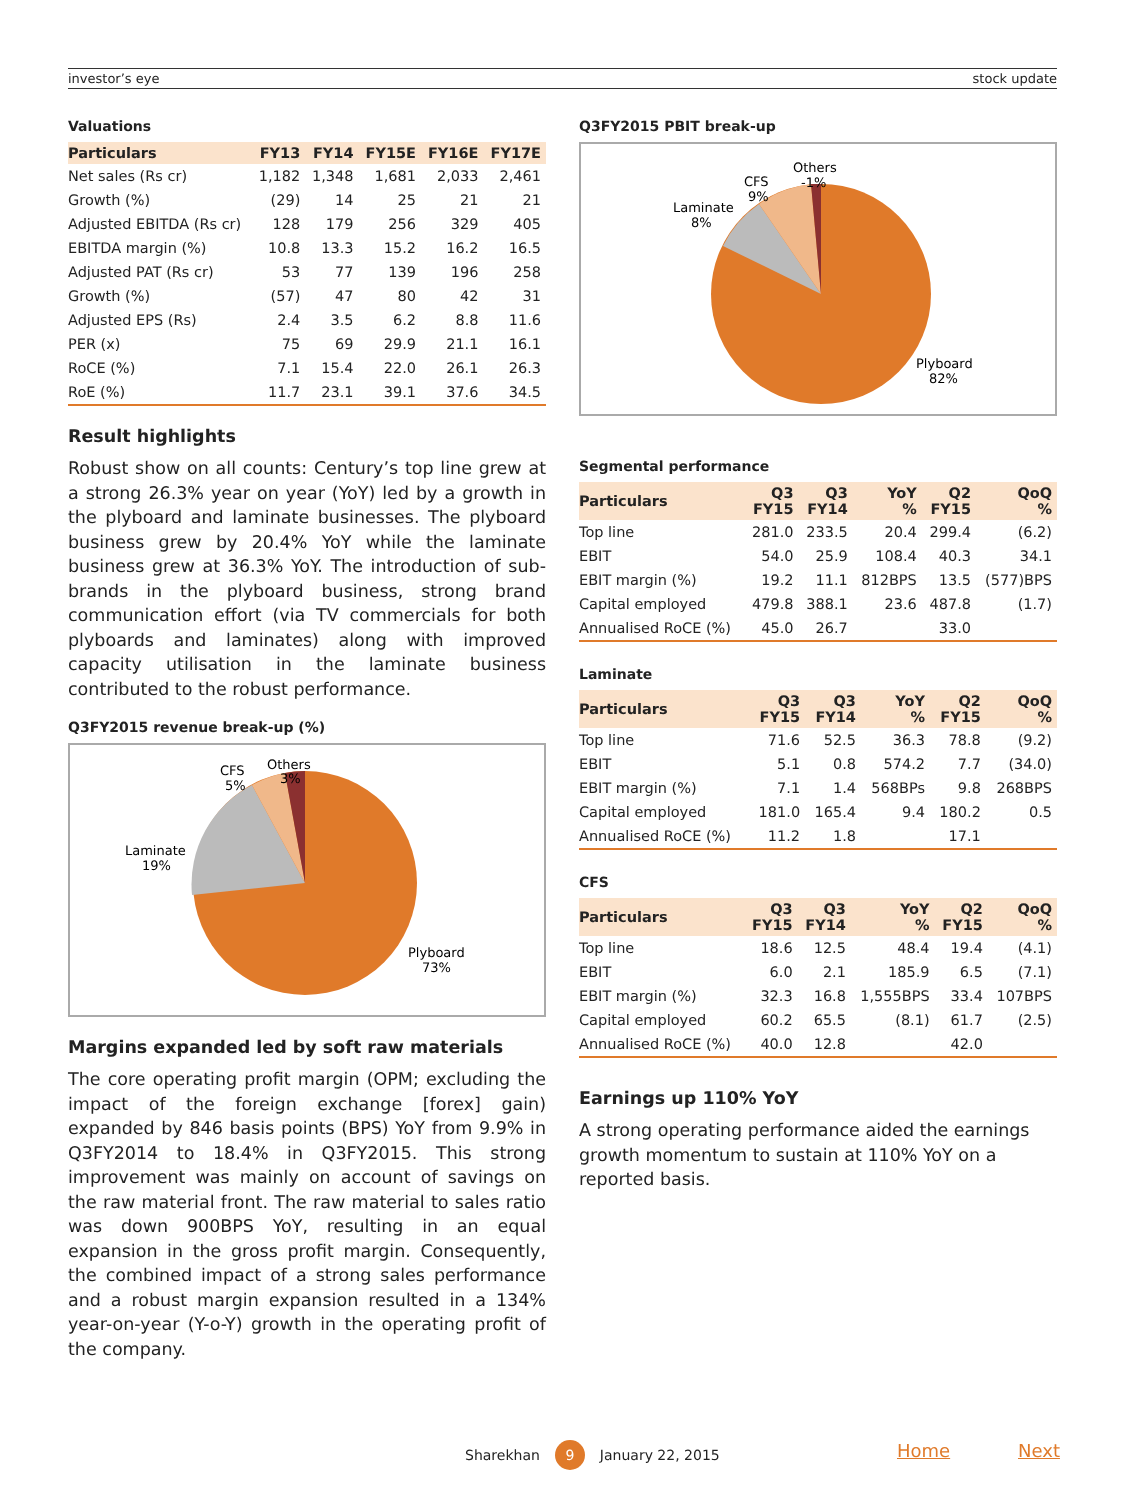investor’s eye stock update
Valuations
| Particulars | FY13 | FY14 | FY15E | FY16E | FY17E |
| --- | --- | --- | --- | --- | --- |
| Net sales (Rs cr) | 1,182 | 1,348 | 1,681 | 2,033 | 2,461 |
| Growth (%) | (29) | 14 | 25 | 21 | 21 |
| Adjusted EBITDA (Rs cr) | 128 | 179 | 256 | 329 | 405 |
| EBITDA margin (%) | 10.8 | 13.3 | 15.2 | 16.2 | 16.5 |
| Adjusted PAT (Rs cr) | 53 | 77 | 139 | 196 | 258 |
| Growth (%) | (57) | 47 | 80 | 42 | 31 |
| Adjusted EPS (Rs) | 2.4 | 3.5 | 6.2 | 8.8 | 11.6 |
| PER (x) | 75 | 69 | 29.9 | 21.1 | 16.1 |
| RoCE (%) | 7.1 | 15.4 | 22.0 | 26.1 | 26.3 |
| RoE (%) | 11.7 | 23.1 | 39.1 | 37.6 | 34.5 |
Result highlights
Robust show on all counts: Century’s top line grew at a strong 26.3% year on year (YoY) led by a growth in the plyboard and laminate businesses. The plyboard business grew by 20.4% YoY while the laminate business grew at 36.3% YoY. The introduction of sub-brands in the plyboard business, strong brand communication effort (via TV commercials for both plyboards and laminates) along with improved capacity utilisation in the laminate business contributed to the robust performance.
Q3FY2015 revenue break-up (%)
Laminate
19%
CFS
5%
Others
3%
Plyboard
73%
Margins expanded led by soft raw materials
The core operating profit margin (OPM; excluding the impact of the foreign exchange [forex] gain) expanded by 846 basis points (BPS) YoY from 9.9% in Q3FY2014 to 18.4% in Q3FY2015. This strong improvement was mainly on account of savings on the raw material front. The raw material to sales ratio was down 900BPS YoY, resulting in an equal expansion in the gross profit margin. Consequently, the combined impact of a strong sales performance and a robust margin expansion resulted in a 134% year-on-year (Y-o-Y) growth in the operating profit of the company.
Q3FY2015 PBIT break-up
Laminate
8%
CFS
9%
Others
-1%
Plyboard
82%
Segmental performance
| Particulars | Q3 FY15 | Q3 FY14 | YoY % | Q2 FY15 | QoQ % |
| --- | --- | --- | --- | --- | --- |
| Top line | 281.0 | 233.5 | 20.4 | 299.4 | (6.2) |
| EBIT | 54.0 | 25.9 | 108.4 | 40.3 | 34.1 |
| EBIT margin (%) | 19.2 | 11.1 | 812BPS | 13.5 | (577)BPS |
| Capital employed | 479.8 | 388.1 | 23.6 | 487.8 | (1.7) |
| Annualised RoCE (%) | 45.0 | 26.7 | | 33.0 | |
Laminate
| Particulars | Q3 FY15 | Q3 FY14 | YoY % | Q2 FY15 | QoQ % |
| --- | --- | --- | --- | --- | --- |
| Top line | 71.6 | 52.5 | 36.3 | 78.8 | (9.2) |
| EBIT | 5.1 | 0.8 | 574.2 | 7.7 | (34.0) |
| EBIT margin (%) | 7.1 | 1.4 | 568BPs | 9.8 | 268BPS |
| Capital employed | 181.0 | 165.4 | 9.4 | 180.2 | 0.5 |
| Annualised RoCE (%) | 11.2 | 1.8 | | 17.1 | |
CFS
| Particulars | Q3 FY15 | Q3 FY14 | YoY % | Q2 FY15 | QoQ % |
| --- | --- | --- | --- | --- | --- |
| Top line | 18.6 | 12.5 | 48.4 | 19.4 | (4.1) |
| EBIT | 6.0 | 2.1 | 185.9 | 6.5 | (7.1) |
| EBIT margin (%) | 32.3 | 16.8 | 1,555BPS | 33.4 | 107BPS |
| Capital employed | 60.2 | 65.5 | (8.1) | 61.7 | (2.5) |
| Annualised RoCE (%) | 40.0 | 12.8 | | 42.0 | |
Earnings up 110% YoY
A strong operating performance aided the earnings growth momentum to sustain at 110% YoY on a reported basis.
Sharekhan 9 January 22, 2015 Home Next